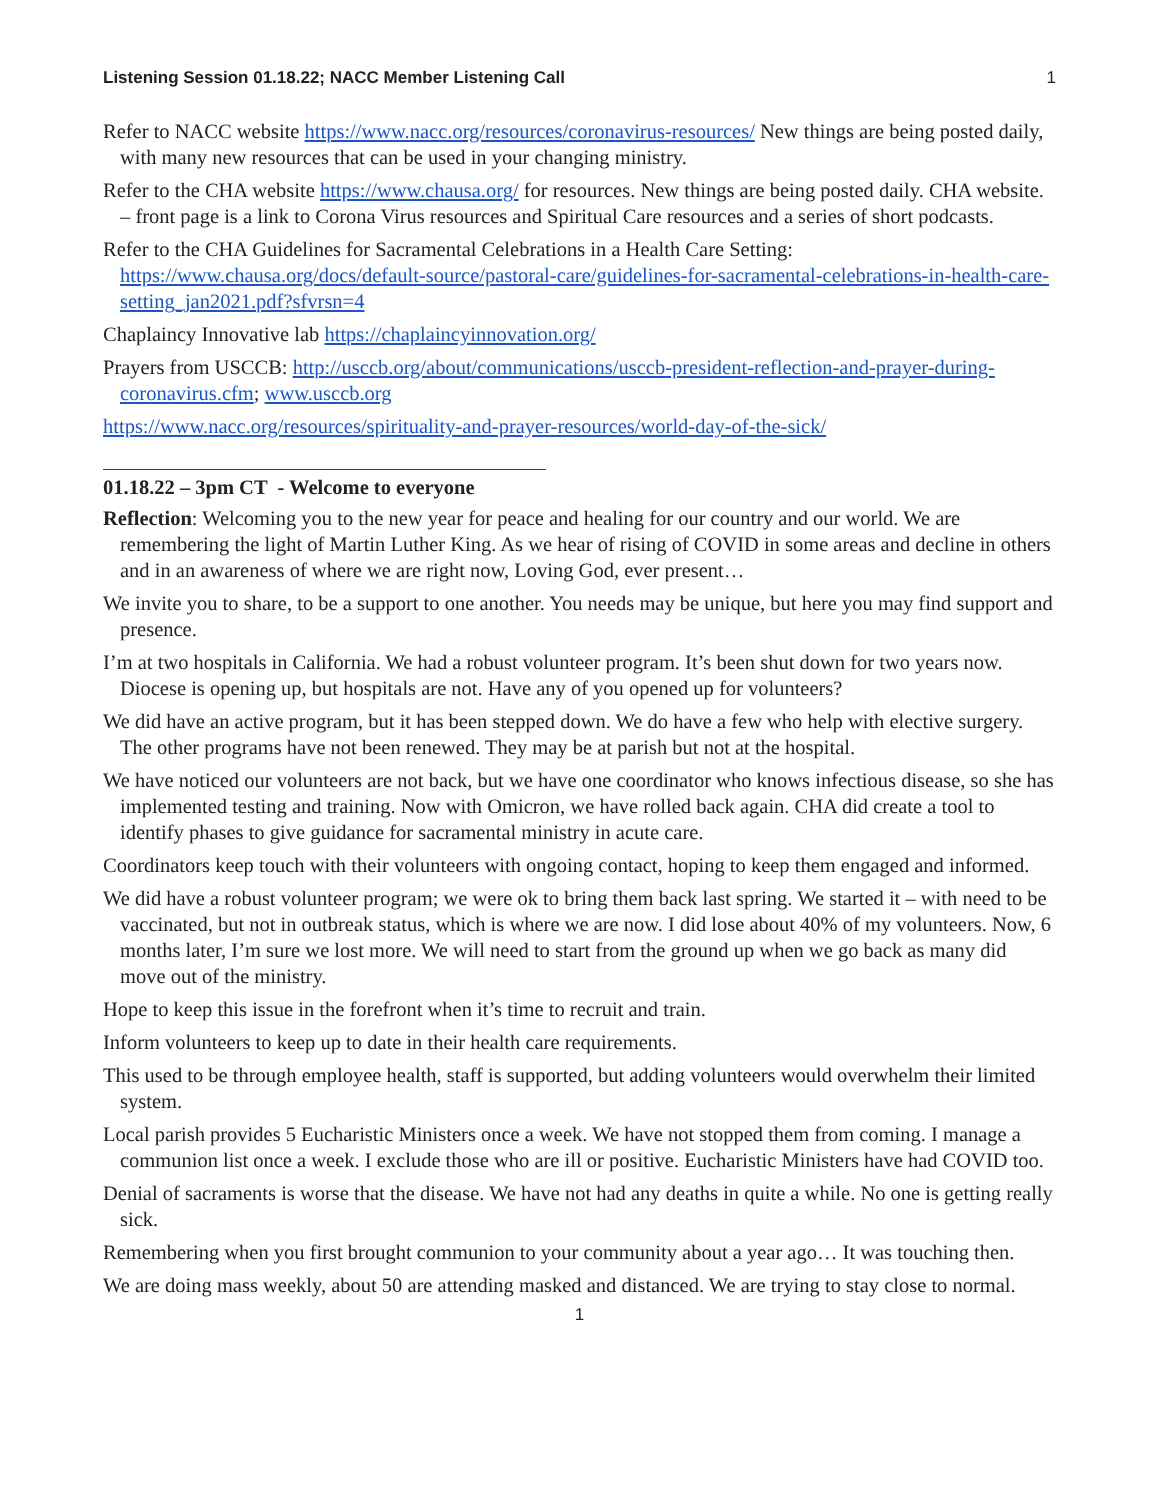Listening Session 01.18.22; NACC Member Listening Call 1
Refer to NACC website https://www.nacc.org/resources/coronavirus-resources/ New things are being posted daily, with many new resources that can be used in your changing ministry.
Refer to the CHA website https://www.chausa.org/ for resources. New things are being posted daily. CHA website. – front page is a link to Corona Virus resources and Spiritual Care resources and a series of short podcasts.
Refer to the CHA Guidelines for Sacramental Celebrations in a Health Care Setting: https://www.chausa.org/docs/default-source/pastoral-care/guidelines-for-sacramental-celebrations-in-health-care-setting_jan2021.pdf?sfvrsn=4
Chaplaincy Innovative lab https://chaplaincyinnovation.org/
Prayers from USCCB: http://usccb.org/about/communications/usccb-president-reflection-and-prayer-during-coronavirus.cfm; www.usccb.org
https://www.nacc.org/resources/spirituality-and-prayer-resources/world-day-of-the-sick/
01.18.22 – 3pm CT - Welcome to everyone
Reflection: Welcoming you to the new year for peace and healing for our country and our world. We are remembering the light of Martin Luther King. As we hear of rising of COVID in some areas and decline in others and in an awareness of where we are right now, Loving God, ever present…
We invite you to share, to be a support to one another. You needs may be unique, but here you may find support and presence.
I’m at two hospitals in California. We had a robust volunteer program. It’s been shut down for two years now. Diocese is opening up, but hospitals are not. Have any of you opened up for volunteers?
We did have an active program, but it has been stepped down. We do have a few who help with elective surgery. The other programs have not been renewed. They may be at parish but not at the hospital.
We have noticed our volunteers are not back, but we have one coordinator who knows infectious disease, so she has implemented testing and training. Now with Omicron, we have rolled back again. CHA did create a tool to identify phases to give guidance for sacramental ministry in acute care.
Coordinators keep touch with their volunteers with ongoing contact, hoping to keep them engaged and informed.
We did have a robust volunteer program; we were ok to bring them back last spring. We started it – with need to be vaccinated, but not in outbreak status, which is where we are now. I did lose about 40% of my volunteers. Now, 6 months later, I’m sure we lost more. We will need to start from the ground up when we go back as many did move out of the ministry.
Hope to keep this issue in the forefront when it’s time to recruit and train.
Inform volunteers to keep up to date in their health care requirements.
This used to be through employee health, staff is supported, but adding volunteers would overwhelm their limited system.
Local parish provides 5 Eucharistic Ministers once a week. We have not stopped them from coming. I manage a communion list once a week. I exclude those who are ill or positive. Eucharistic Ministers have had COVID too.
Denial of sacraments is worse that the disease. We have not had any deaths in quite a while. No one is getting really sick.
Remembering when you first brought communion to your community about a year ago… It was touching then.
We are doing mass weekly, about 50 are attending masked and distanced. We are trying to stay close to normal.
1